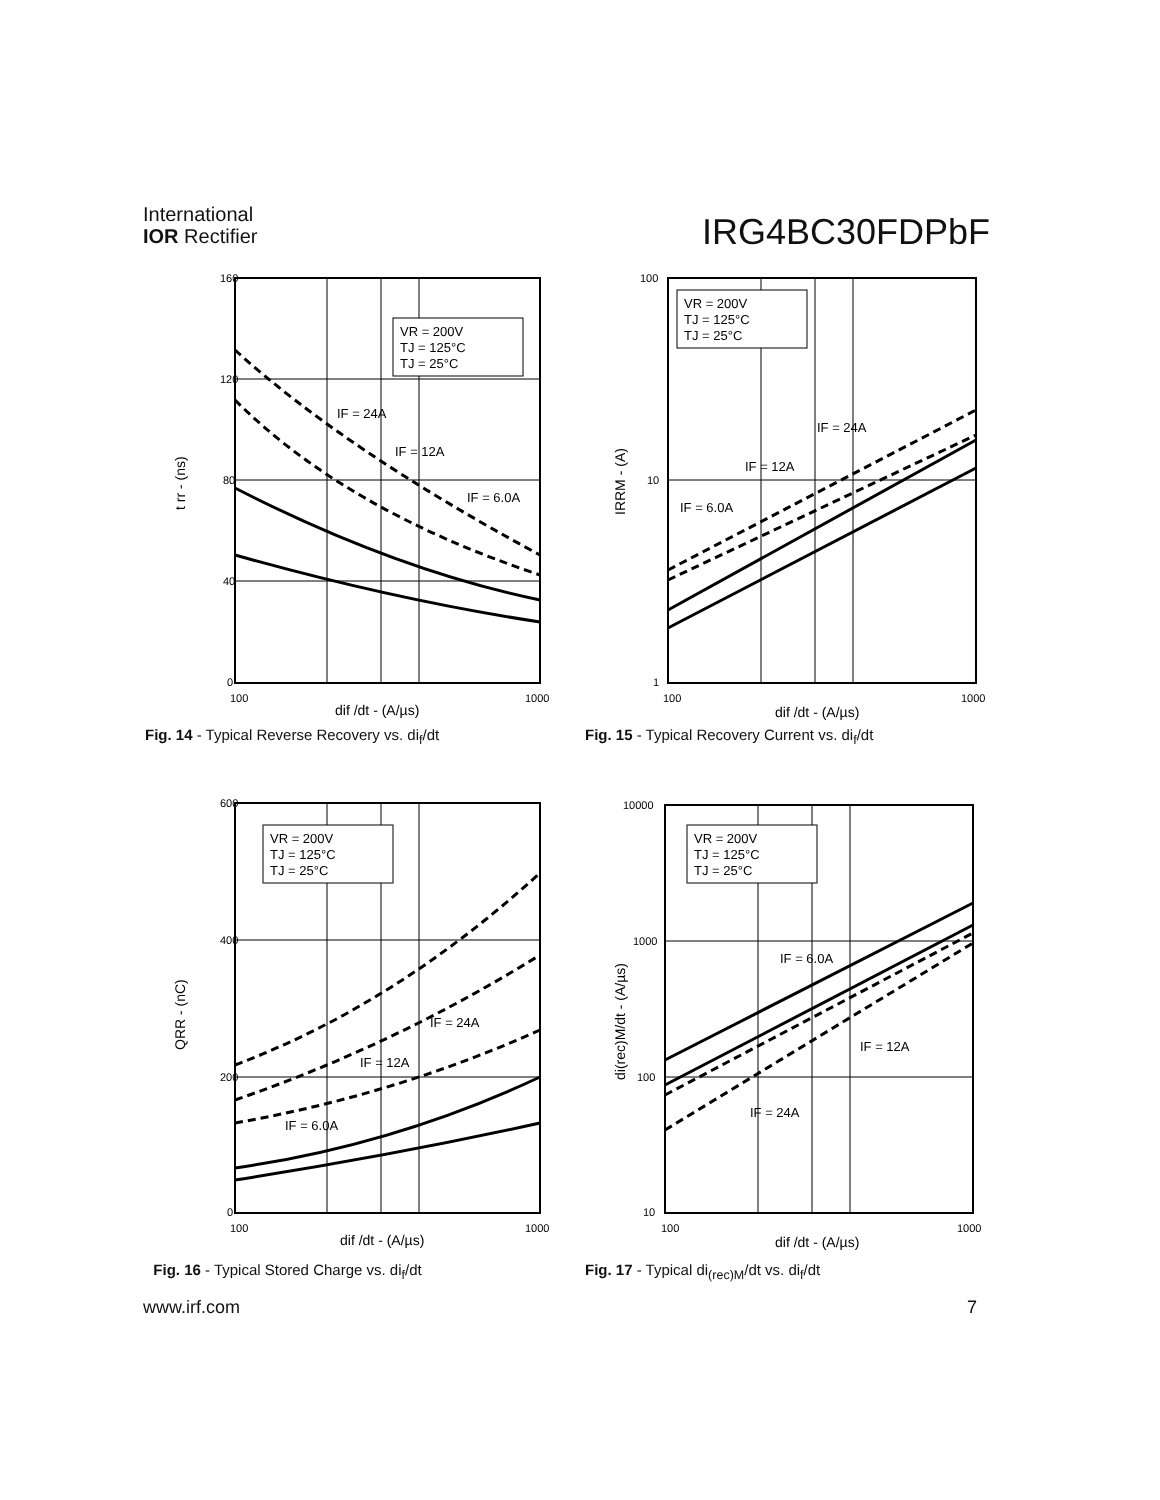International
IOR Rectifier
IRG4BC30FDPbF
160
120
80
40
0
100
1000
dif /dt - (A/µs)
t rr - (ns)
VR = 200V
TJ = 125°C
TJ = 25°C
IF = 24A
IF = 12A
IF = 6.0A
Fig. 14 - Typical Reverse Recovery vs. di<sub>f</sub>/dt
100
10
1
100
1000
dif /dt - (A/µs)
IRRM - (A)
VR = 200V
TJ = 125°C
TJ = 25°C
IF = 24A
IF = 12A
IF = 6.0A
Fig. 15 - Typical Recovery Current vs. di<sub>f</sub>/dt
600
400
200
0
100
1000
dif /dt - (A/µs)
QRR - (nC)
VR = 200V
TJ = 125°C
TJ = 25°C
IF = 24A
IF = 12A
IF = 6.0A
Fig. 16 - Typical Stored Charge vs. di<sub>f</sub>/dt
10000
1000
100
10
100
1000
dif /dt - (A/µs)
di(rec)M/dt - (A/µs)
VR = 200V
TJ = 125°C
TJ = 25°C
IF = 6.0A
IF = 12A
IF = 24A
Fig. 17 - Typical di<sub>(rec)M</sub>/dt vs. di<sub>f</sub>/dt
www.irf.com 7